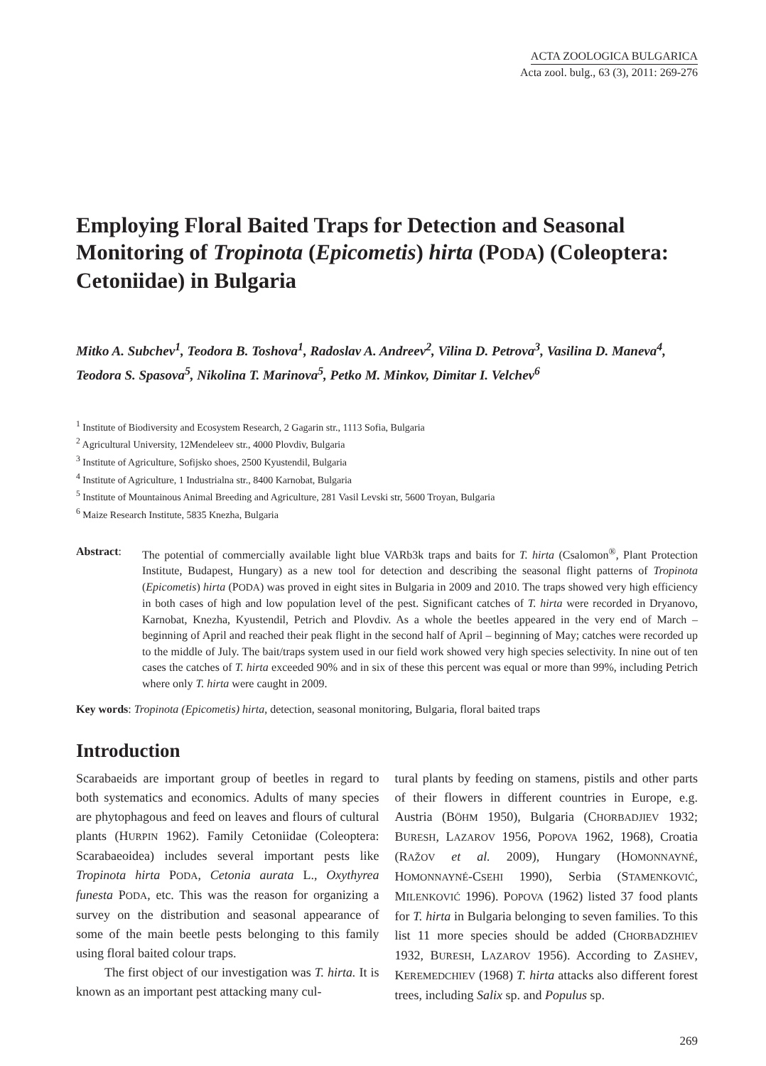ACTA ZOOLOGICA BULGARICA
Acta zool. bulg., 63 (3), 2011: 269-276
Employing Floral Baited Traps for Detection and Seasonal Monitoring of Tropinota (Epicometis) hirta (PODA) (Coleoptera: Cetoniidae) in Bulgaria
Mitko A. Subchev<sup>1</sup>, Teodora B. Toshova<sup>1</sup>, Radoslav A. Andreev<sup>2</sup>, Vilina D. Petrova<sup>3</sup>, Vasilina D. Maneva<sup>4</sup>, Teodora S. Spasova<sup>5</sup>, Nikolina T. Marinova<sup>5</sup>, Petko M. Minkov, Dimitar I. Velchev<sup>6</sup>
<sup>1</sup> Institute of Biodiversity and Ecosystem Research, 2 Gagarin str., 1113 Sofia, Bulgaria
<sup>2</sup> Agricultural University, 12Mendeleev str., 4000 Plovdiv, Bulgaria
<sup>3</sup> Institute of Agriculture, Sofijsko shoes, 2500 Kyustendil, Bulgaria
<sup>4</sup> Institute of Agriculture, 1 Industrialna str., 8400 Karnobat, Bulgaria
<sup>5</sup> Institute of Mountainous Animal Breeding and Agriculture, 281 Vasil Levski str, 5600 Troyan, Bulgaria
<sup>6</sup> Maize Research Institute, 5835 Knezha, Bulgaria
Abstract: The potential of commercially available light blue VARb3k traps and baits for T. hirta (Csalomon<sup>®</sup>, Plant Protection Institute, Budapest, Hungary) as a new tool for detection and describing the seasonal flight patterns of Tropinota (Epicometis) hirta (PODA) was proved in eight sites in Bulgaria in 2009 and 2010. The traps showed very high efficiency in both cases of high and low population level of the pest. Significant catches of T. hirta were recorded in Dryanovo, Karnobat, Knezha, Kyustendil, Petrich and Plovdiv. As a whole the beetles appeared in the very end of March – beginning of April and reached their peak flight in the second half of April – beginning of May; catches were recorded up to the middle of July. The bait/traps system used in our field work showed very high species selectivity. In nine out of ten cases the catches of T. hirta exceeded 90% and in six of these this percent was equal or more than 99%, including Petrich where only T. hirta were caught in 2009.
Key words: Tropinota (Epicometis) hirta, detection, seasonal monitoring, Bulgaria, floral baited traps
Introduction
Scarabaeids are important group of beetles in regard to both systematics and economics. Adults of many species are phytophagous and feed on leaves and flours of cultural plants (HURPIN 1962). Family Cetoniidae (Coleoptera: Scarabaeoidea) includes several important pests like Tropinota hirta PODA, Cetonia aurata L., Oxythyrea funesta PODA, etc. This was the reason for organizing a survey on the distribution and seasonal appearance of some of the main beetle pests belonging to this family using floral baited colour traps.
The first object of our investigation was T. hirta. It is known as an important pest attacking many cul-
tural plants by feeding on stamens, pistils and other parts of their flowers in different countries in Europe, e.g. Austria (BÖHM 1950), Bulgaria (CHORBADJIEV 1932; BURESH, LAZAROV 1956, POPOVA 1962, 1968), Croatia (RAŽOV et al. 2009), Hungary (HOMONNAYNÉ, HOMONNAYNÉ-CSEHI 1990), Serbia (STAMENKOVIĆ, MILENKOVIĆ 1996). POPOVA (1962) listed 37 food plants for T. hirta in Bulgaria belonging to seven families. To this list 11 more species should be added (CHORBADZHIEV 1932, BURESH, LAZAROV 1956). According to ZASHEV, KEREMEDCHIEV (1968) T. hirta attacks also different forest trees, including Salix sp. and Populus sp.
269